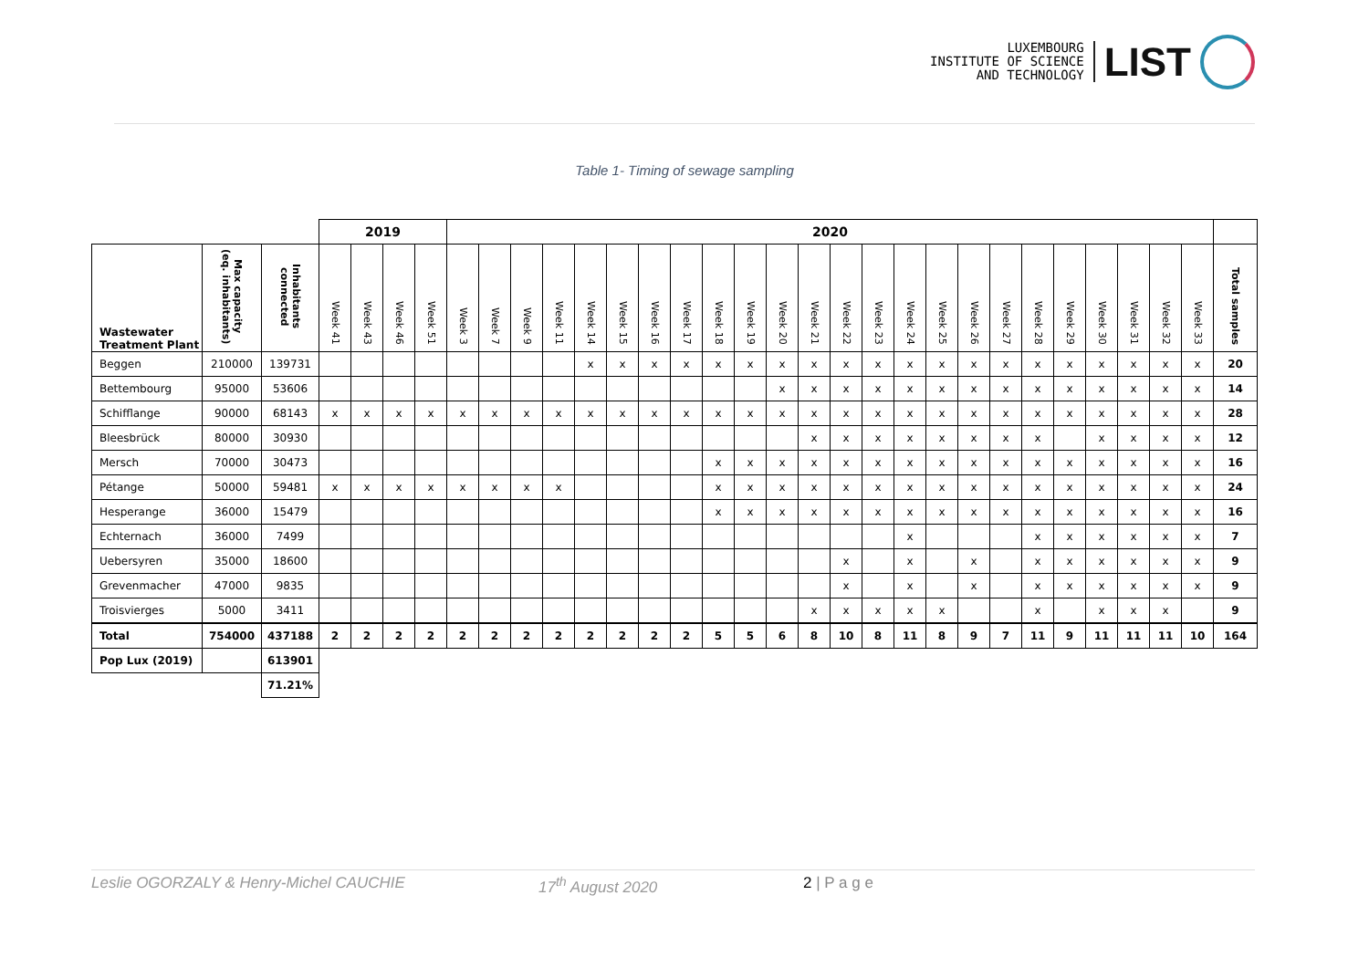LUXEMBOURG
INSTITUTE OF SCIENCE
AND TECHNOLOGY
LIST
Table 1- Timing of sewage sampling
| | | | 2019 | | | | 2020 | | | | | | | | | | | | | | | | | | | | | | | | |
| --- | --- | --- | --- | --- | --- | --- | --- | --- | --- | --- | --- | --- | --- | --- | --- | --- | --- | --- | --- | --- | --- | --- | --- | --- | --- | --- | --- | --- | --- | --- | --- |
| Wastewater Treatment Plant | Max capacity (eq. inhabitants) | Inhabitants connected | Week 41 | Week 43 | Week 46 | Week 51 | Week 3 | Week 7 | Week 9 | Week 11 | Week 14 | Week 15 | Week 16 | Week 17 | Week 18 | Week 19 | Week 20 | Week 21 | Week 22 | Week 23 | Week 24 | Week 25 | Week 26 | Week 27 | Week 28 | Week 29 | Week 30 | Week 31 | Week 32 | Week 33 | Total samples |
| Beggen | 210000 | 139731 | | | | | | | | | x | x | x | x | x | x | x | x | x | x | x | x | x | x | x | x | x | x | x | x | 20 |
| Bettembourg | 95000 | 53606 | | | | | | | | | | | | | | | x | x | x | x | x | x | x | x | x | x | x | x | x | x | 14 |
| Schifflange | 90000 | 68143 | x | x | x | x | x | x | x | x | x | x | x | x | x | x | x | x | x | x | x | x | x | x | x | x | x | x | x | x | 28 |
| Bleesbrück | 80000 | 30930 | | | | | | | | | | | | | | | | x | x | x | x | x | x | x | x | | x | x | x | x | 12 |
| Mersch | 70000 | 30473 | | | | | | | | | | | | | x | x | x | x | x | x | x | x | x | x | x | x | x | x | x | x | 16 |
| Pétange | 50000 | 59481 | x | x | x | x | x | x | x | x | | | | | x | x | x | x | x | x | x | x | x | x | x | x | x | x | x | x | 24 |
| Hesperange | 36000 | 15479 | | | | | | | | | | | | | x | x | x | x | x | x | x | x | x | x | x | x | x | x | x | x | 16 |
| Echternach | 36000 | 7499 | | | | | | | | | | | | | | | | | | | x | | | | x | x | x | x | x | x | 7 |
| Uebersyren | 35000 | 18600 | | | | | | | | | | | | | | | | | x | | x | | x | | x | x | x | x | x | x | 9 |
| Grevenmacher | 47000 | 9835 | | | | | | | | | | | | | | | | | x | | x | | x | | x | x | x | x | x | x | 9 |
| Troisvierges | 5000 | 3411 | | | | | | | | | | | | | | | | x | x | x | x | x | | | x | | x | x | x | | 9 |
| Total | 754000 | 437188 | 2 | 2 | 2 | 2 | 2 | 2 | 2 | 2 | 2 | 2 | 2 | 2 | 5 | 5 | 6 | 8 | 10 | 8 | 11 | 8 | 9 | 7 | 11 | 9 | 11 | 11 | 11 | 10 | 164 |
| Pop Lux (2019) | | 613901 | | | | | | | | | | | | | | | | | | | | | | | | | | | | | |
| | | 71.21% | | | | | | | | | | | | | | | | | | | | | | | | | | | | | |
Leslie OGORZALY & Henry-Michel CAUCHIE 17<sup>th</sup> August 2020 2 | P a g e